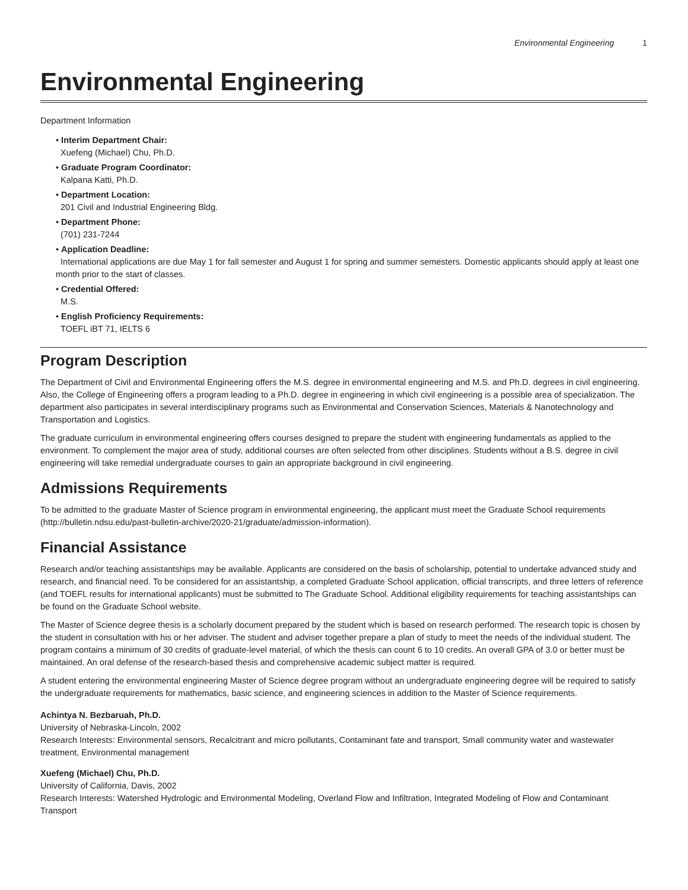Environmental Engineering 1
Environmental Engineering
Department Information
• Interim Department Chair:
Xuefeng (Michael) Chu, Ph.D.
• Graduate Program Coordinator:
Kalpana Katti, Ph.D.
• Department Location:
201 Civil and Industrial Engineering Bldg.
• Department Phone:
(701) 231-7244
• Application Deadline:
International applications are due May 1 for fall semester and August 1 for spring and summer semesters. Domestic applicants should apply at least one month prior to the start of classes.
• Credential Offered:
M.S.
• English Proficiency Requirements:
TOEFL iBT 71, IELTS 6
Program Description
The Department of Civil and Environmental Engineering offers the M.S. degree in environmental engineering and M.S. and Ph.D. degrees in civil engineering. Also, the College of Engineering offers a program leading to a Ph.D. degree in engineering in which civil engineering is a possible area of specialization. The department also participates in several interdisciplinary programs such as Environmental and Conservation Sciences, Materials & Nanotechnology and Transportation and Logistics.
The graduate curriculum in environmental engineering offers courses designed to prepare the student with engineering fundamentals as applied to the environment. To complement the major area of study, additional courses are often selected from other disciplines. Students without a B.S. degree in civil engineering will take remedial undergraduate courses to gain an appropriate background in civil engineering.
Admissions Requirements
To be admitted to the graduate Master of Science program in environmental engineering, the applicant must meet the Graduate School requirements (http://bulletin.ndsu.edu/past-bulletin-archive/2020-21/graduate/admission-information).
Financial Assistance
Research and/or teaching assistantships may be available. Applicants are considered on the basis of scholarship, potential to undertake advanced study and research, and financial need. To be considered for an assistantship, a completed Graduate School application, official transcripts, and three letters of reference (and TOEFL results for international applicants) must be submitted to The Graduate School. Additional eligibility requirements for teaching assistantships can be found on the Graduate School website.
The Master of Science degree thesis is a scholarly document prepared by the student which is based on research performed. The research topic is chosen by the student in consultation with his or her adviser. The student and adviser together prepare a plan of study to meet the needs of the individual student. The program contains a minimum of 30 credits of graduate-level material, of which the thesis can count 6 to 10 credits. An overall GPA of 3.0 or better must be maintained. An oral defense of the research-based thesis and comprehensive academic subject matter is required.
A student entering the environmental engineering Master of Science degree program without an undergraduate engineering degree will be required to satisfy the undergraduate requirements for mathematics, basic science, and engineering sciences in addition to the Master of Science requirements.
Achintya N. Bezbaruah, Ph.D.
University of Nebraska-Lincoln, 2002
Research Interests: Environmental sensors, Recalcitrant and micro pollutants, Contaminant fate and transport, Small community water and wastewater treatment, Environmental management
Xuefeng (Michael) Chu, Ph.D.
University of California, Davis, 2002
Research Interests: Watershed Hydrologic and Environmental Modeling, Overland Flow and Infiltration, Integrated Modeling of Flow and Contaminant Transport